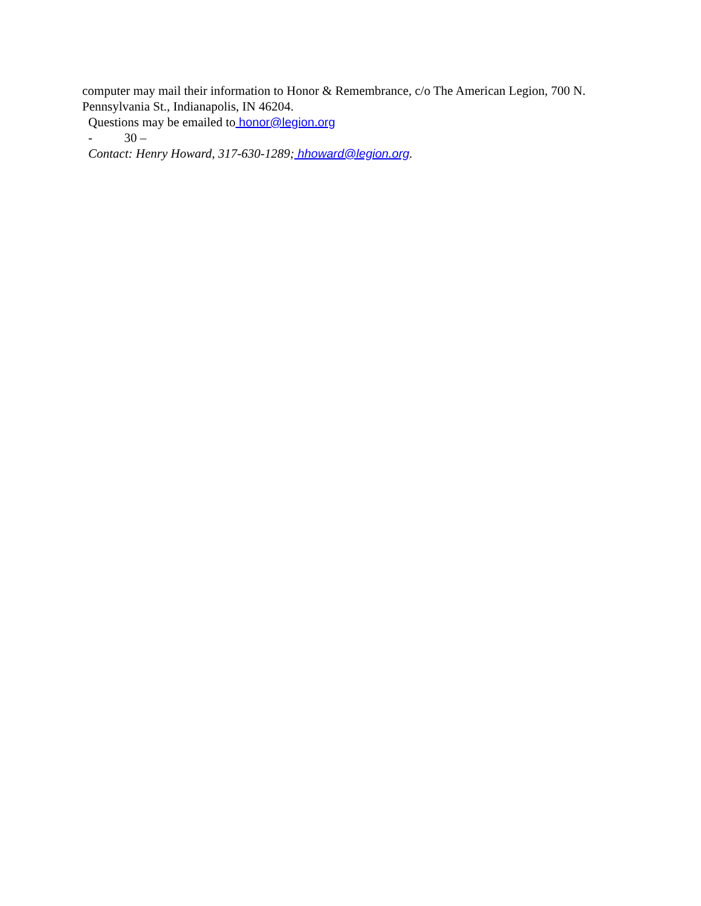computer may mail their information to Honor & Remembrance, c/o The American Legion, 700 N. Pennsylvania St., Indianapolis, IN 46204.
Questions may be emailed to honor@legion.org
- 30 –
Contact: Henry Howard, 317-630-1289; hhoward@legion.org.